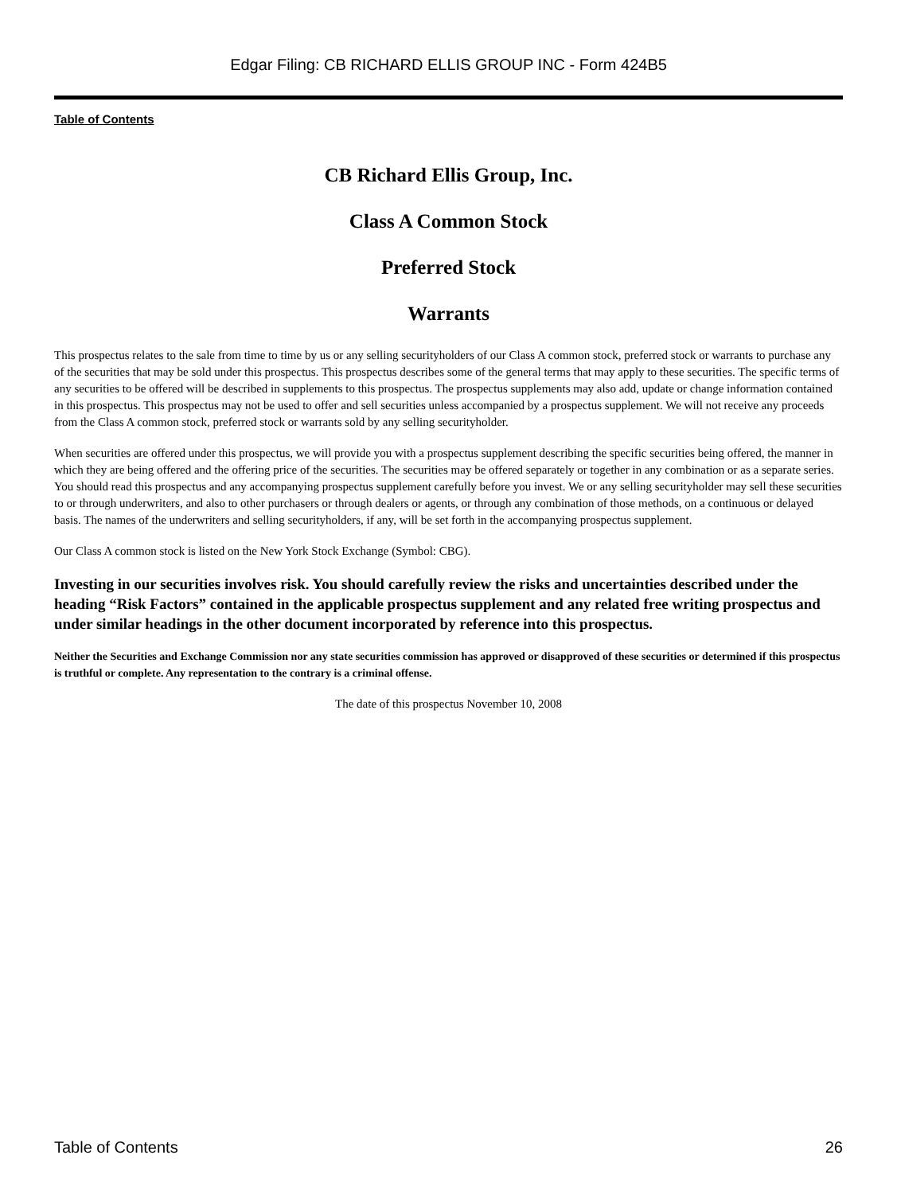Edgar Filing: CB RICHARD ELLIS GROUP INC - Form 424B5
Table of Contents
CB Richard Ellis Group, Inc.
Class A Common Stock
Preferred Stock
Warrants
This prospectus relates to the sale from time to time by us or any selling securityholders of our Class A common stock, preferred stock or warrants to purchase any of the securities that may be sold under this prospectus. This prospectus describes some of the general terms that may apply to these securities. The specific terms of any securities to be offered will be described in supplements to this prospectus. The prospectus supplements may also add, update or change information contained in this prospectus. This prospectus may not be used to offer and sell securities unless accompanied by a prospectus supplement. We will not receive any proceeds from the Class A common stock, preferred stock or warrants sold by any selling securityholder.
When securities are offered under this prospectus, we will provide you with a prospectus supplement describing the specific securities being offered, the manner in which they are being offered and the offering price of the securities. The securities may be offered separately or together in any combination or as a separate series. You should read this prospectus and any accompanying prospectus supplement carefully before you invest. We or any selling securityholder may sell these securities to or through underwriters, and also to other purchasers or through dealers or agents, or through any combination of those methods, on a continuous or delayed basis. The names of the underwriters and selling securityholders, if any, will be set forth in the accompanying prospectus supplement.
Our Class A common stock is listed on the New York Stock Exchange (Symbol: CBG).
Investing in our securities involves risk. You should carefully review the risks and uncertainties described under the heading “Risk Factors” contained in the applicable prospectus supplement and any related free writing prospectus and under similar headings in the other document incorporated by reference into this prospectus.
Neither the Securities and Exchange Commission nor any state securities commission has approved or disapproved of these securities or determined if this prospectus is truthful or complete. Any representation to the contrary is a criminal offense.
The date of this prospectus November 10, 2008
Table of Contents 26